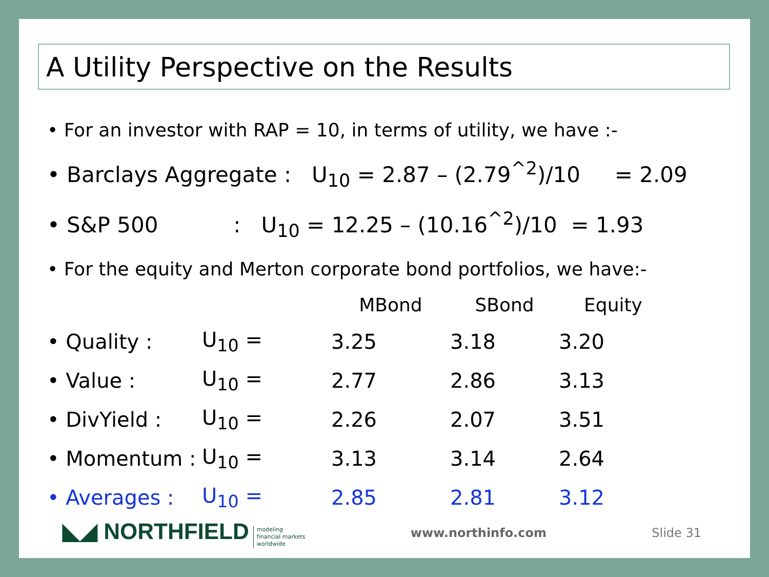A Utility Perspective on the Results
• For an investor with RAP = 10, in terms of utility, we have :-
• Barclays Aggregate : U<sub>10</sub> = 2.87 – (2.79<sup>^2</sup>)/10 = 2.09
• S&P 500 : U<sub>10</sub> = 12.25 – (10.16<sup>^2</sup>)/10 = 1.93
• For the equity and Merton corporate bond portfolios, we have:-
| | | MBond | SBond | Equity |
| --- | --- | --- | --- | --- |
| • Quality : | U<sub>10</sub> = | 3.25 | 3.18 | 3.20 |
| • Value : | U<sub>10</sub> = | 2.77 | 2.86 | 3.13 |
| • DivYield : | U<sub>10</sub> = | 2.26 | 2.07 | 3.51 |
| • Momentum : | U<sub>10</sub> = | 3.13 | 3.14 | 2.64 |
| • Averages : | U<sub>10</sub> = | 2.85 | 2.81 | 3.12 |
◣◢ NORTHFIELD modeling
financial markets
worldwide
www.northinfo.com Slide 31